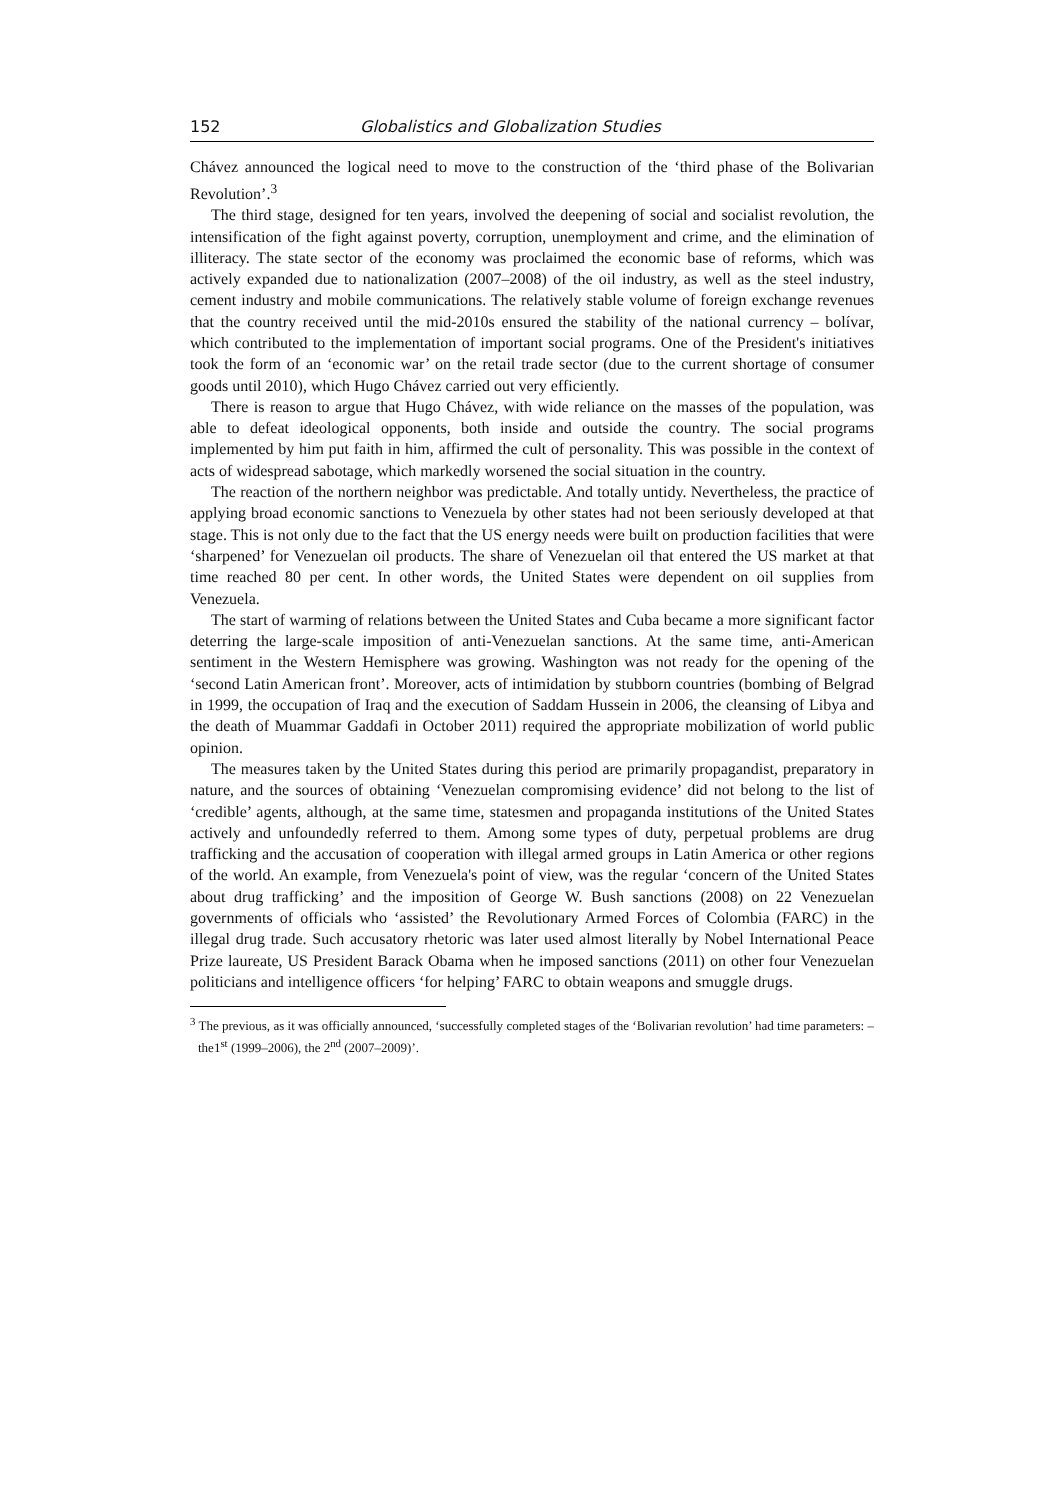152 Globalistics and Globalization Studies
Chávez announced the logical need to move to the construction of the ‘third phase of the Bolivarian Revolution’.<sup>3</sup>
The third stage, designed for ten years, involved the deepening of social and socialist revolution, the intensification of the fight against poverty, corruption, unemployment and crime, and the elimination of illiteracy. The state sector of the economy was proclaimed the economic base of reforms, which was actively expanded due to nationalization (2007–2008) of the oil industry, as well as the steel industry, cement industry and mobile communications. The relatively stable volume of foreign exchange revenues that the country received until the mid-2010s ensured the stability of the national currency – bolívar, which contributed to the implementation of important social programs. One of the President's initiatives took the form of an ‘economic war’ on the retail trade sector (due to the current shortage of consumer goods until 2010), which Hugo Chávez carried out very efficiently.
There is reason to argue that Hugo Chávez, with wide reliance on the masses of the population, was able to defeat ideological opponents, both inside and outside the country. The social programs implemented by him put faith in him, affirmed the cult of personality. This was possible in the context of acts of widespread sabotage, which markedly worsened the social situation in the country.
The reaction of the northern neighbor was predictable. And totally untidy. Nevertheless, the practice of applying broad economic sanctions to Venezuela by other states had not been seriously developed at that stage. This is not only due to the fact that the US energy needs were built on production facilities that were ‘sharpened’ for Venezuelan oil products. The share of Venezuelan oil that entered the US market at that time reached 80 per cent. In other words, the United States were dependent on oil supplies from Venezuela.
The start of warming of relations between the United States and Cuba became a more significant factor deterring the large-scale imposition of anti-Venezuelan sanctions. At the same time, anti-American sentiment in the Western Hemisphere was growing. Washington was not ready for the opening of the ‘second Latin American front’. Moreover, acts of intimidation by stubborn countries (bombing of Belgrad in 1999, the occupation of Iraq and the execution of Saddam Hussein in 2006, the cleansing of Libya and the death of Muammar Gaddafi in October 2011) required the appropriate mobilization of world public opinion.
The measures taken by the United States during this period are primarily propagandist, preparatory in nature, and the sources of obtaining ‘Venezuelan compromising evidence’ did not belong to the list of ‘credible’ agents, although, at the same time, statesmen and propaganda institutions of the United States actively and unfoundedly referred to them. Among some types of duty, perpetual problems are drug trafficking and the accusation of cooperation with illegal armed groups in Latin America or other regions of the world. An example, from Venezuela's point of view, was the regular ‘concern of the United States about drug trafficking’ and the imposition of George W. Bush sanctions (2008) on 22 Venezuelan governments of officials who ‘assisted’ the Revolutionary Armed Forces of Colombia (FARC) in the illegal drug trade. Such accusatory rhetoric was later used almost literally by Nobel International Peace Prize laureate, US President Barack Obama when he imposed sanctions (2011) on other four Venezuelan politicians and intelligence officers ‘for helping’ FARC to obtain weapons and smuggle drugs.
<sup>3</sup> The previous, as it was officially announced, ‘successfully completed stages of the ‘Bolivarian revolution’ had time parameters: –the1<sup>st</sup> (1999–2006), the 2<sup>nd</sup> (2007–2009)’.